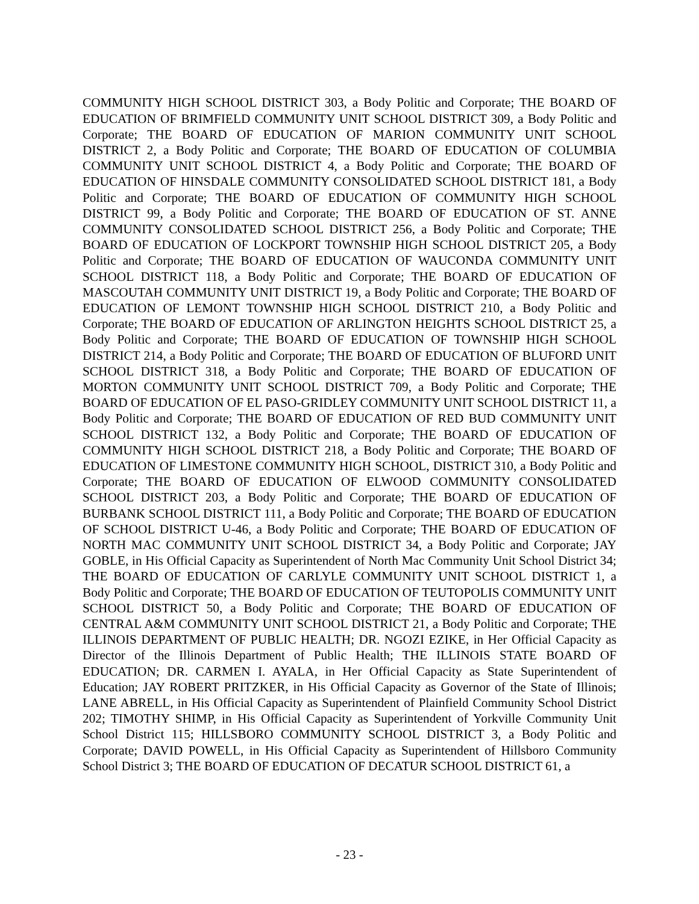COMMUNITY HIGH SCHOOL DISTRICT 303, a Body Politic and Corporate; THE BOARD OF EDUCATION OF BRIMFIELD COMMUNITY UNIT SCHOOL DISTRICT 309, a Body Politic and Corporate; THE BOARD OF EDUCATION OF MARION COMMUNITY UNIT SCHOOL DISTRICT 2, a Body Politic and Corporate; THE BOARD OF EDUCATION OF COLUMBIA COMMUNITY UNIT SCHOOL DISTRICT 4, a Body Politic and Corporate; THE BOARD OF EDUCATION OF HINSDALE COMMUNITY CONSOLIDATED SCHOOL DISTRICT 181, a Body Politic and Corporate; THE BOARD OF EDUCATION OF COMMUNITY HIGH SCHOOL DISTRICT 99, a Body Politic and Corporate; THE BOARD OF EDUCATION OF ST. ANNE COMMUNITY CONSOLIDATED SCHOOL DISTRICT 256, a Body Politic and Corporate; THE BOARD OF EDUCATION OF LOCKPORT TOWNSHIP HIGH SCHOOL DISTRICT 205, a Body Politic and Corporate; THE BOARD OF EDUCATION OF WAUCONDA COMMUNITY UNIT SCHOOL DISTRICT 118, a Body Politic and Corporate; THE BOARD OF EDUCATION OF MASCOUTAH COMMUNITY UNIT DISTRICT 19, a Body Politic and Corporate; THE BOARD OF EDUCATION OF LEMONT TOWNSHIP HIGH SCHOOL DISTRICT 210, a Body Politic and Corporate; THE BOARD OF EDUCATION OF ARLINGTON HEIGHTS SCHOOL DISTRICT 25, a Body Politic and Corporate; THE BOARD OF EDUCATION OF TOWNSHIP HIGH SCHOOL DISTRICT 214, a Body Politic and Corporate; THE BOARD OF EDUCATION OF BLUFORD UNIT SCHOOL DISTRICT 318, a Body Politic and Corporate; THE BOARD OF EDUCATION OF MORTON COMMUNITY UNIT SCHOOL DISTRICT 709, a Body Politic and Corporate; THE BOARD OF EDUCATION OF EL PASO-GRIDLEY COMMUNITY UNIT SCHOOL DISTRICT 11, a Body Politic and Corporate; THE BOARD OF EDUCATION OF RED BUD COMMUNITY UNIT SCHOOL DISTRICT 132, a Body Politic and Corporate; THE BOARD OF EDUCATION OF COMMUNITY HIGH SCHOOL DISTRICT 218, a Body Politic and Corporate; THE BOARD OF EDUCATION OF LIMESTONE COMMUNITY HIGH SCHOOL, DISTRICT 310, a Body Politic and Corporate; THE BOARD OF EDUCATION OF ELWOOD COMMUNITY CONSOLIDATED SCHOOL DISTRICT 203, a Body Politic and Corporate; THE BOARD OF EDUCATION OF BURBANK SCHOOL DISTRICT 111, a Body Politic and Corporate; THE BOARD OF EDUCATION OF SCHOOL DISTRICT U-46, a Body Politic and Corporate; THE BOARD OF EDUCATION OF NORTH MAC COMMUNITY UNIT SCHOOL DISTRICT 34, a Body Politic and Corporate; JAY GOBLE, in His Official Capacity as Superintendent of North Mac Community Unit School District 34; THE BOARD OF EDUCATION OF CARLYLE COMMUNITY UNIT SCHOOL DISTRICT 1, a Body Politic and Corporate; THE BOARD OF EDUCATION OF TEUTOPOLIS COMMUNITY UNIT SCHOOL DISTRICT 50, a Body Politic and Corporate; THE BOARD OF EDUCATION OF CENTRAL A&M COMMUNITY UNIT SCHOOL DISTRICT 21, a Body Politic and Corporate; THE ILLINOIS DEPARTMENT OF PUBLIC HEALTH; DR. NGOZI EZIKE, in Her Official Capacity as Director of the Illinois Department of Public Health; THE ILLINOIS STATE BOARD OF EDUCATION; DR. CARMEN I. AYALA, in Her Official Capacity as State Superintendent of Education; JAY ROBERT PRITZKER, in His Official Capacity as Governor of the State of Illinois; LANE ABRELL, in His Official Capacity as Superintendent of Plainfield Community School District 202; TIMOTHY SHIMP, in His Official Capacity as Superintendent of Yorkville Community Unit School District 115; HILLSBORO COMMUNITY SCHOOL DISTRICT 3, a Body Politic and Corporate; DAVID POWELL, in His Official Capacity as Superintendent of Hillsboro Community School District 3; THE BOARD OF EDUCATION OF DECATUR SCHOOL DISTRICT 61, a
- 23 -